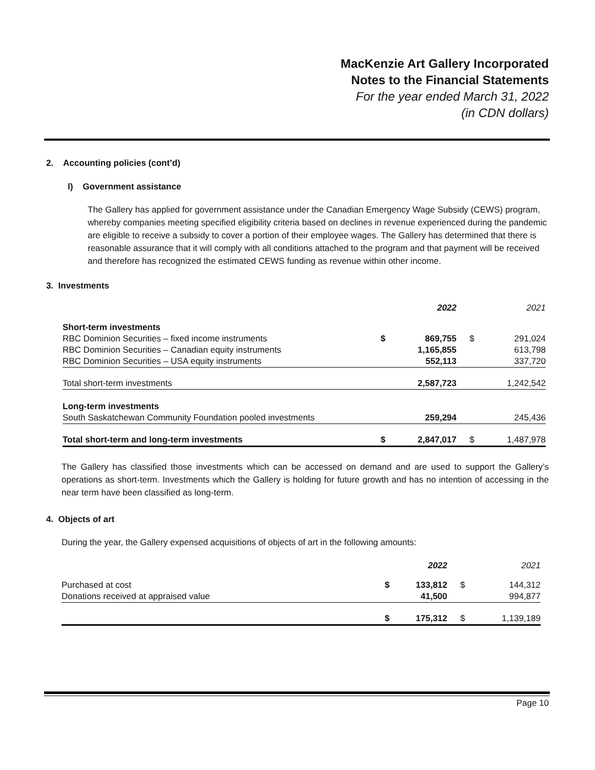MacKenzie Art Gallery Incorporated
Notes to the Financial Statements
For the year ended March 31, 2022
(in CDN dollars)
2. Accounting policies (cont’d)
l) Government assistance
The Gallery has applied for government assistance under the Canadian Emergency Wage Subsidy (CEWS) program, whereby companies meeting specified eligibility criteria based on declines in revenue experienced during the pandemic are eligible to receive a subsidy to cover a portion of their employee wages. The Gallery has determined that there is reasonable assurance that it will comply with all conditions attached to the program and that payment will be received and therefore has recognized the estimated CEWS funding as revenue within other income.
3. Investments
| | | 2022 | | 2021 |
| Short-term investments | | | | |
| RBC Dominion Securities – fixed income instruments | $ | 869,755 | $ | 291,024 |
| RBC Dominion Securities – Canadian equity instruments | | 1,165,855 | | 613,798 |
| RBC Dominion Securities – USA equity instruments | | 552,113 | | 337,720 |
| Total short-term investments | | 2,587,723 | | 1,242,542 |
| Long-term investments | | | | |
| South Saskatchewan Community Foundation pooled investments | | 259,294 | | 245,436 |
| Total short-term and long-term investments | $ | 2,847,017 | $ | 1,487,978 |
The Gallery has classified those investments which can be accessed on demand and are used to support the Gallery’s operations as short-term. Investments which the Gallery is holding for future growth and has no intention of accessing in the near term have been classified as long-term.
4. Objects of art
During the year, the Gallery expensed acquisitions of objects of art in the following amounts:
| | | 2022 | | 2021 |
| Purchased at cost | $ | 133,812 | $ | 144,312 |
| Donations received at appraised value | | 41,500 | | 994,877 |
| | $ | 175,312 | $ | 1,139,189 |
Page 10